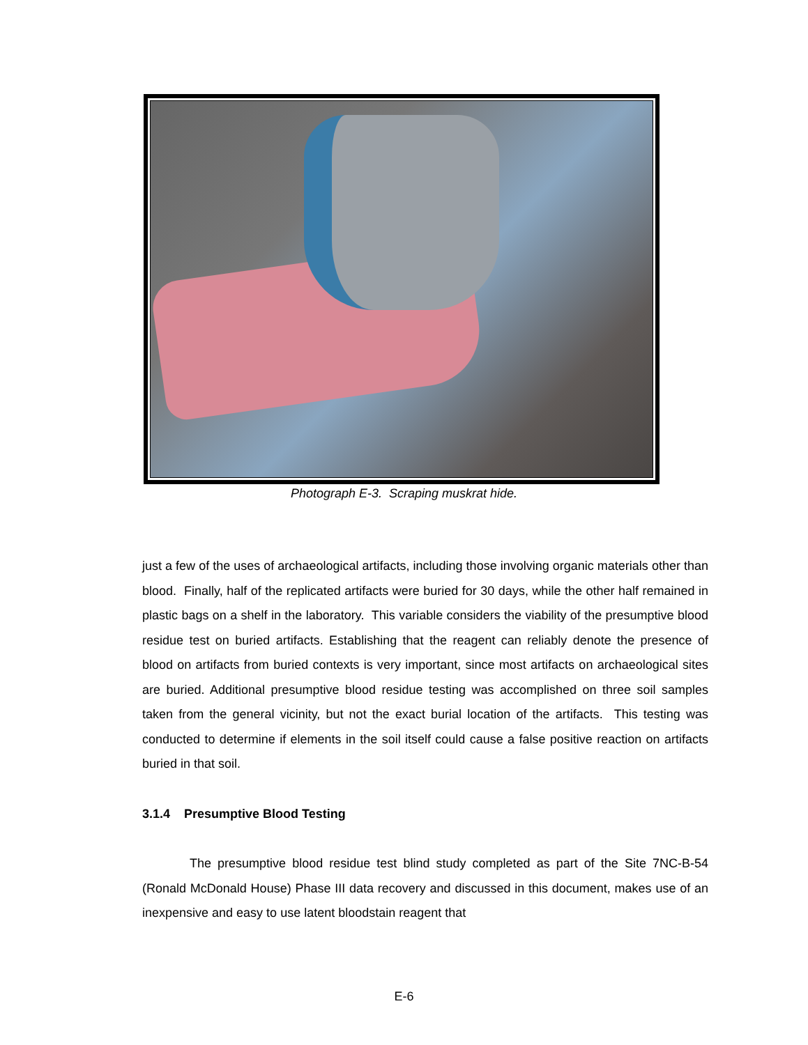Photograph E-3. Scraping muskrat hide.
just a few of the uses of archaeological artifacts, including those involving organic materials other than blood. Finally, half of the replicated artifacts were buried for 30 days, while the other half remained in plastic bags on a shelf in the laboratory. This variable considers the viability of the presumptive blood residue test on buried artifacts. Establishing that the reagent can reliably denote the presence of blood on artifacts from buried contexts is very important, since most artifacts on archaeological sites are buried. Additional presumptive blood residue testing was accomplished on three soil samples taken from the general vicinity, but not the exact burial location of the artifacts. This testing was conducted to determine if elements in the soil itself could cause a false positive reaction on artifacts buried in that soil.
3.1.4 Presumptive Blood Testing
The presumptive blood residue test blind study completed as part of the Site 7NC-B-54 (Ronald McDonald House) Phase III data recovery and discussed in this document, makes use of an inexpensive and easy to use latent bloodstain reagent that
E-6